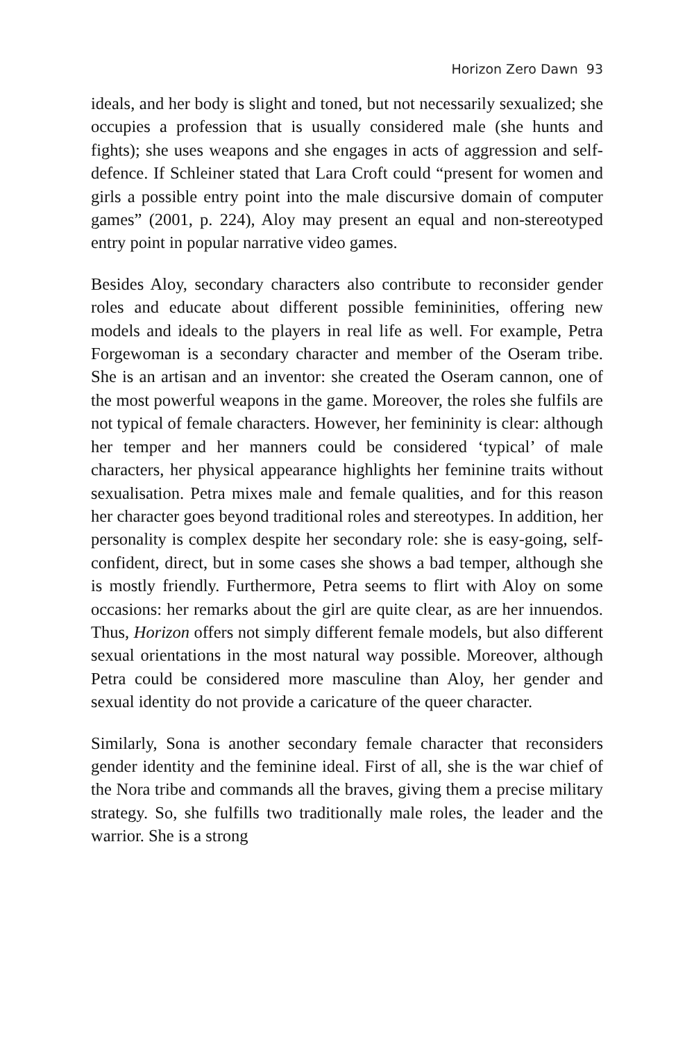Horizon Zero Dawn 93
ideals, and her body is slight and toned, but not necessarily sexualized; she occupies a profession that is usually considered male (she hunts and fights); she uses weapons and she engages in acts of aggression and self-defence. If Schleiner stated that Lara Croft could “present for women and girls a possible entry point into the male discursive domain of computer games” (2001, p. 224), Aloy may present an equal and non-stereotyped entry point in popular narrative video games.
Besides Aloy, secondary characters also contribute to reconsider gender roles and educate about different possible femininities, offering new models and ideals to the players in real life as well. For example, Petra Forgewoman is a secondary character and member of the Oseram tribe. She is an artisan and an inventor: she created the Oseram cannon, one of the most powerful weapons in the game. Moreover, the roles she fulfils are not typical of female characters. However, her femininity is clear: although her temper and her manners could be considered ‘typical’ of male characters, her physical appearance highlights her feminine traits without sexualisation. Petra mixes male and female qualities, and for this reason her character goes beyond traditional roles and stereotypes. In addition, her personality is complex despite her secondary role: she is easy-going, self-confident, direct, but in some cases she shows a bad temper, although she is mostly friendly. Furthermore, Petra seems to flirt with Aloy on some occasions: her remarks about the girl are quite clear, as are her innuendos. Thus, Horizon offers not simply different female models, but also different sexual orientations in the most natural way possible. Moreover, although Petra could be considered more masculine than Aloy, her gender and sexual identity do not provide a caricature of the queer character.
Similarly, Sona is another secondary female character that reconsiders gender identity and the feminine ideal. First of all, she is the war chief of the Nora tribe and commands all the braves, giving them a precise military strategy. So, she fulfills two traditionally male roles, the leader and the warrior. She is a strong